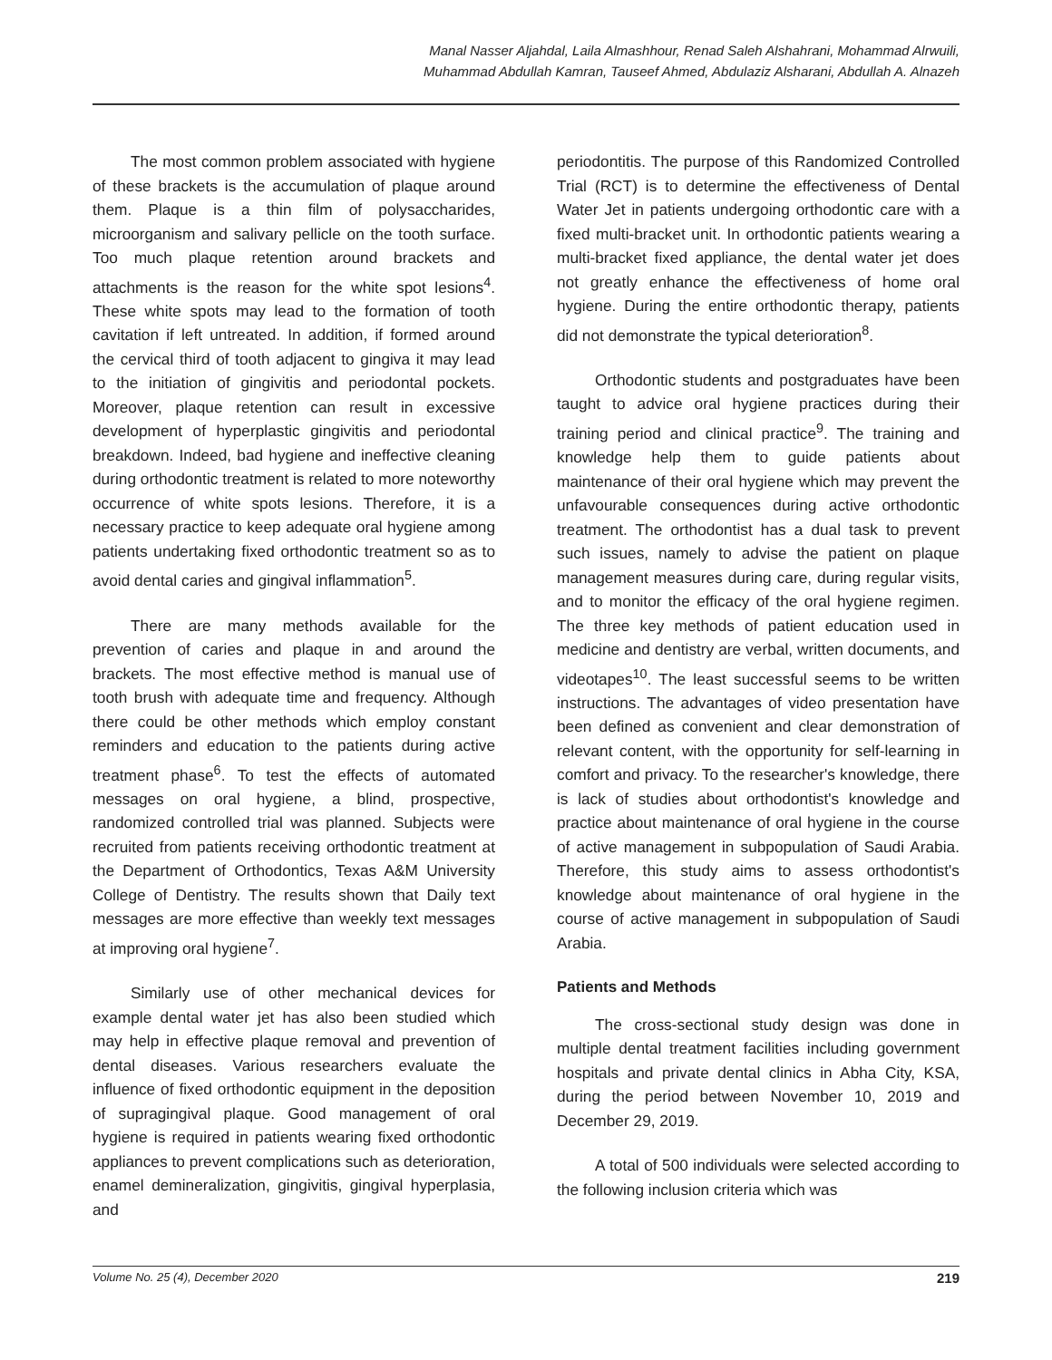Manal Nasser Aljahdal, Laila Almashhour, Renad Saleh Alshahrani, Mohammad Alrwuili,
Muhammad Abdullah Kamran, Tauseef Ahmed, Abdulaziz Alsharani, Abdullah A. Alnazeh
The most common problem associated with hygiene of these brackets is the accumulation of plaque around them. Plaque is a thin film of polysaccharides, microorganism and salivary pellicle on the tooth surface. Too much plaque retention around brackets and attachments is the reason for the white spot lesions<sup>4</sup>. These white spots may lead to the formation of tooth cavitation if left untreated. In addition, if formed around the cervical third of tooth adjacent to gingiva it may lead to the initiation of gingivitis and periodontal pockets. Moreover, plaque retention can result in excessive development of hyperplastic gingivitis and periodontal breakdown. Indeed, bad hygiene and ineffective cleaning during orthodontic treatment is related to more noteworthy occurrence of white spots lesions. Therefore, it is a necessary practice to keep adequate oral hygiene among patients undertaking fixed orthodontic treatment so as to avoid dental caries and gingival inflammation<sup>5</sup>.
There are many methods available for the prevention of caries and plaque in and around the brackets. The most effective method is manual use of tooth brush with adequate time and frequency. Although there could be other methods which employ constant reminders and education to the patients during active treatment phase<sup>6</sup>. To test the effects of automated messages on oral hygiene, a blind, prospective, randomized controlled trial was planned. Subjects were recruited from patients receiving orthodontic treatment at the Department of Orthodontics, Texas A&M University College of Dentistry. The results shown that Daily text messages are more effective than weekly text messages at improving oral hygiene<sup>7</sup>.
Similarly use of other mechanical devices for example dental water jet has also been studied which may help in effective plaque removal and prevention of dental diseases. Various researchers evaluate the influence of fixed orthodontic equipment in the deposition of supragingival plaque. Good management of oral hygiene is required in patients wearing fixed orthodontic appliances to prevent complications such as deterioration, enamel demineralization, gingivitis, gingival hyperplasia, and
periodontitis. The purpose of this Randomized Controlled Trial (RCT) is to determine the effectiveness of Dental Water Jet in patients undergoing orthodontic care with a fixed multi-bracket unit. In orthodontic patients wearing a multi-bracket fixed appliance, the dental water jet does not greatly enhance the effectiveness of home oral hygiene. During the entire orthodontic therapy, patients did not demonstrate the typical deterioration<sup>8</sup>.
Orthodontic students and postgraduates have been taught to advice oral hygiene practices during their training period and clinical practice<sup>9</sup>. The training and knowledge help them to guide patients about maintenance of their oral hygiene which may prevent the unfavourable consequences during active orthodontic treatment. The orthodontist has a dual task to prevent such issues, namely to advise the patient on plaque management measures during care, during regular visits, and to monitor the efficacy of the oral hygiene regimen. The three key methods of patient education used in medicine and dentistry are verbal, written documents, and videotapes<sup>10</sup>. The least successful seems to be written instructions. The advantages of video presentation have been defined as convenient and clear demonstration of relevant content, with the opportunity for self-learning in comfort and privacy. To the researcher's knowledge, there is lack of studies about orthodontist's knowledge and practice about maintenance of oral hygiene in the course of active management in subpopulation of Saudi Arabia. Therefore, this study aims to assess orthodontist's knowledge about maintenance of oral hygiene in the course of active management in subpopulation of Saudi Arabia.
Patients and Methods
The cross-sectional study design was done in multiple dental treatment facilities including government hospitals and private dental clinics in Abha City, KSA, during the period between November 10, 2019 and December 29, 2019.
A total of 500 individuals were selected according to the following inclusion criteria which was
Volume No. 25 (4), December 2020 219